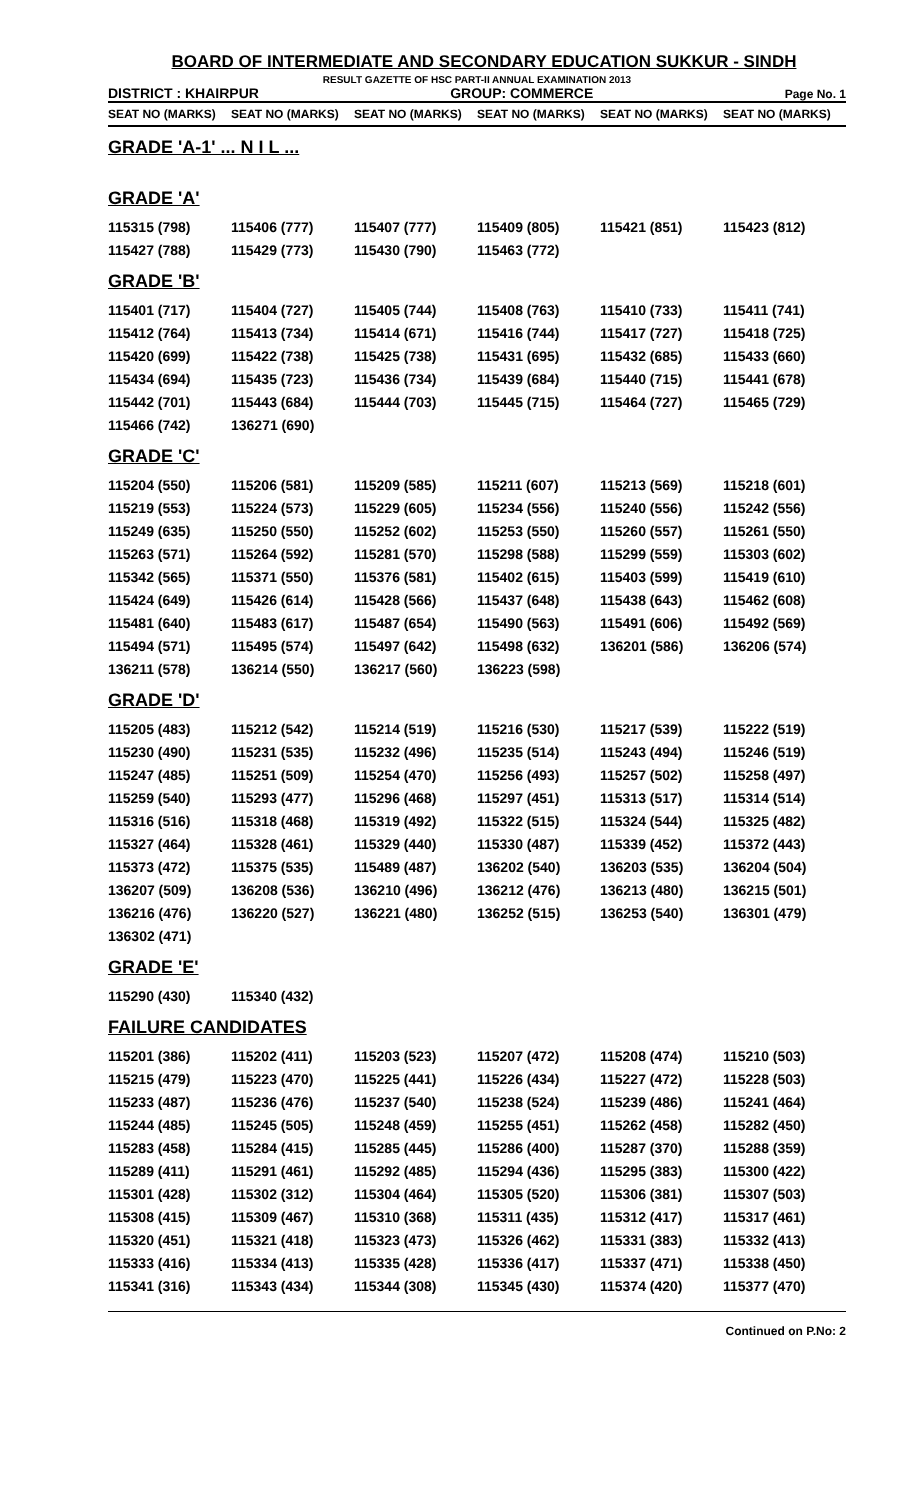BOARD OF INTERMEDIATE AND SECONDARY EDUCATION SUKKUR - SINDH
RESULT GAZETTE OF HSC PART-II ANNUAL EXAMINATION 2013
DISTRICT : KHAIRPUR GROUP: COMMERCE Page No. 1
| SEAT NO (MARKS) | SEAT NO (MARKS) | SEAT NO (MARKS) | SEAT NO (MARKS) | SEAT NO (MARKS) | SEAT NO (MARKS) |
| --- | --- | --- | --- | --- | --- |
GRADE 'A-1' ... N I L ...
GRADE 'A'
| 115315 (798) | 115406 (777) | 115407 (777) | 115409 (805) | 115421 (851) | 115423 (812) |
| 115427 (788) | 115429 (773) | 115430 (790) | 115463 (772) | | |
GRADE 'B'
| 115401 (717) | 115404 (727) | 115405 (744) | 115408 (763) | 115410 (733) | 115411 (741) |
| 115412 (764) | 115413 (734) | 115414 (671) | 115416 (744) | 115417 (727) | 115418 (725) |
| 115420 (699) | 115422 (738) | 115425 (738) | 115431 (695) | 115432 (685) | 115433 (660) |
| 115434 (694) | 115435 (723) | 115436 (734) | 115439 (684) | 115440 (715) | 115441 (678) |
| 115442 (701) | 115443 (684) | 115444 (703) | 115445 (715) | 115464 (727) | 115465 (729) |
| 115466 (742) | 136271 (690) | | | | |
GRADE 'C'
| 115204 (550) | 115206 (581) | 115209 (585) | 115211 (607) | 115213 (569) | 115218 (601) |
| 115219 (553) | 115224 (573) | 115229 (605) | 115234 (556) | 115240 (556) | 115242 (556) |
| 115249 (635) | 115250 (550) | 115252 (602) | 115253 (550) | 115260 (557) | 115261 (550) |
| 115263 (571) | 115264 (592) | 115281 (570) | 115298 (588) | 115299 (559) | 115303 (602) |
| 115342 (565) | 115371 (550) | 115376 (581) | 115402 (615) | 115403 (599) | 115419 (610) |
| 115424 (649) | 115426 (614) | 115428 (566) | 115437 (648) | 115438 (643) | 115462 (608) |
| 115481 (640) | 115483 (617) | 115487 (654) | 115490 (563) | 115491 (606) | 115492 (569) |
| 115494 (571) | 115495 (574) | 115497 (642) | 115498 (632) | 136201 (586) | 136206 (574) |
| 136211 (578) | 136214 (550) | 136217 (560) | 136223 (598) | | |
GRADE 'D'
| 115205 (483) | 115212 (542) | 115214 (519) | 115216 (530) | 115217 (539) | 115222 (519) |
| 115230 (490) | 115231 (535) | 115232 (496) | 115235 (514) | 115243 (494) | 115246 (519) |
| 115247 (485) | 115251 (509) | 115254 (470) | 115256 (493) | 115257 (502) | 115258 (497) |
| 115259 (540) | 115293 (477) | 115296 (468) | 115297 (451) | 115313 (517) | 115314 (514) |
| 115316 (516) | 115318 (468) | 115319 (492) | 115322 (515) | 115324 (544) | 115325 (482) |
| 115327 (464) | 115328 (461) | 115329 (440) | 115330 (487) | 115339 (452) | 115372 (443) |
| 115373 (472) | 115375 (535) | 115489 (487) | 136202 (540) | 136203 (535) | 136204 (504) |
| 136207 (509) | 136208 (536) | 136210 (496) | 136212 (476) | 136213 (480) | 136215 (501) |
| 136216 (476) | 136220 (527) | 136221 (480) | 136252 (515) | 136253 (540) | 136301 (479) |
| 136302 (471) | | | | | |
GRADE 'E'
| 115290 (430) | 115340 (432) | | | | |
FAILURE CANDIDATES
| 115201 (386) | 115202 (411) | 115203 (523) | 115207 (472) | 115208 (474) | 115210 (503) |
| 115215 (479) | 115223 (470) | 115225 (441) | 115226 (434) | 115227 (472) | 115228 (503) |
| 115233 (487) | 115236 (476) | 115237 (540) | 115238 (524) | 115239 (486) | 115241 (464) |
| 115244 (485) | 115245 (505) | 115248 (459) | 115255 (451) | 115262 (458) | 115282 (450) |
| 115283 (458) | 115284 (415) | 115285 (445) | 115286 (400) | 115287 (370) | 115288 (359) |
| 115289 (411) | 115291 (461) | 115292 (485) | 115294 (436) | 115295 (383) | 115300 (422) |
| 115301 (428) | 115302 (312) | 115304 (464) | 115305 (520) | 115306 (381) | 115307 (503) |
| 115308 (415) | 115309 (467) | 115310 (368) | 115311 (435) | 115312 (417) | 115317 (461) |
| 115320 (451) | 115321 (418) | 115323 (473) | 115326 (462) | 115331 (383) | 115332 (413) |
| 115333 (416) | 115334 (413) | 115335 (428) | 115336 (417) | 115337 (471) | 115338 (450) |
| 115341 (316) | 115343 (434) | 115344 (308) | 115345 (430) | 115374 (420) | 115377 (470) |
Continued on P.No: 2